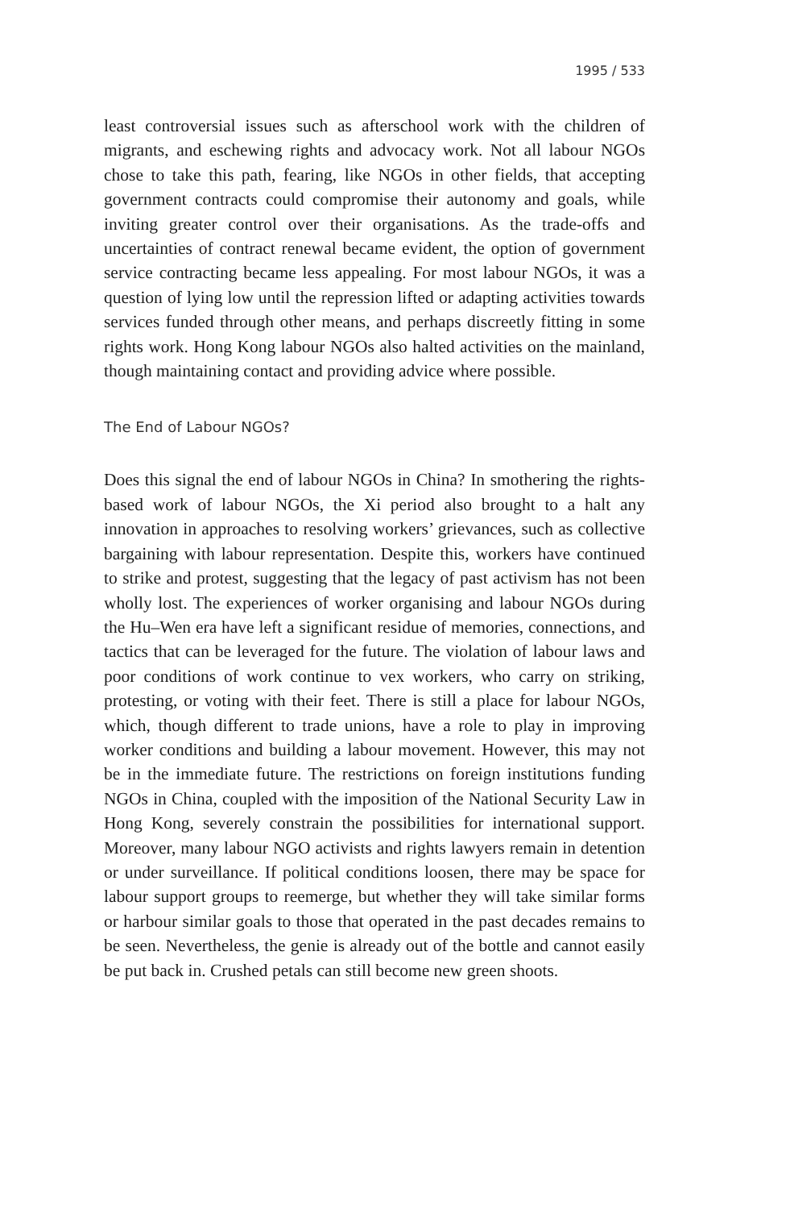1995 / 533
least controversial issues such as afterschool work with the children of migrants, and eschewing rights and advocacy work. Not all labour NGOs chose to take this path, fearing, like NGOs in other fields, that accepting government contracts could compromise their autonomy and goals, while inviting greater control over their organisations. As the trade-offs and uncertainties of contract renewal became evident, the option of government service contracting became less appealing. For most labour NGOs, it was a question of lying low until the repression lifted or adapting activities towards services funded through other means, and perhaps discreetly fitting in some rights work. Hong Kong labour NGOs also halted activities on the mainland, though maintaining contact and providing advice where possible.
The End of Labour NGOs?
Does this signal the end of labour NGOs in China? In smothering the rights-based work of labour NGOs, the Xi period also brought to a halt any innovation in approaches to resolving workers’ grievances, such as collective bargaining with labour representation. Despite this, workers have continued to strike and protest, suggesting that the legacy of past activism has not been wholly lost. The experiences of worker organising and labour NGOs during the Hu–Wen era have left a significant residue of memories, connections, and tactics that can be leveraged for the future. The violation of labour laws and poor conditions of work continue to vex workers, who carry on striking, protesting, or voting with their feet. There is still a place for labour NGOs, which, though different to trade unions, have a role to play in improving worker conditions and building a labour movement. However, this may not be in the immediate future. The restrictions on foreign institutions funding NGOs in China, coupled with the imposition of the National Security Law in Hong Kong, severely constrain the possibilities for international support. Moreover, many labour NGO activists and rights lawyers remain in detention or under surveillance. If political conditions loosen, there may be space for labour support groups to reemerge, but whether they will take similar forms or harbour similar goals to those that operated in the past decades remains to be seen. Nevertheless, the genie is already out of the bottle and cannot easily be put back in. Crushed petals can still become new green shoots.